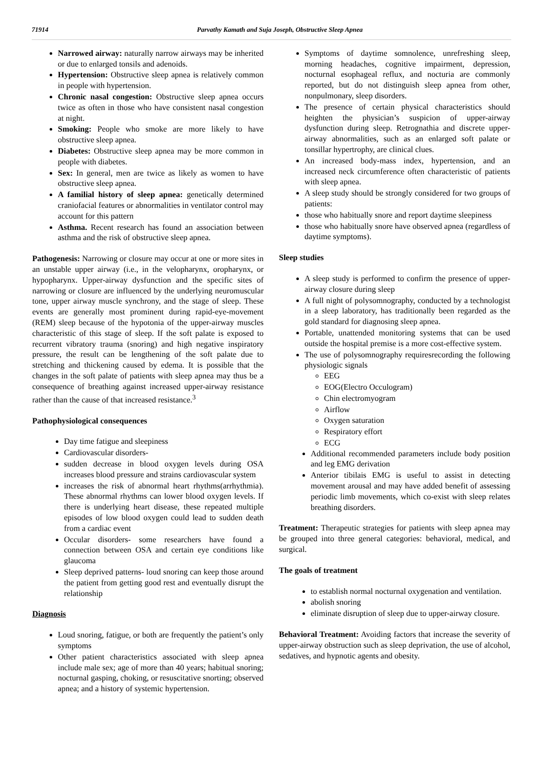71914 Parvathy Kamath and Suja Joseph, Obstructive Sleep Apnea
Narrowed airway: naturally narrow airways may be inherited or due to enlarged tonsils and adenoids.
Hypertension: Obstructive sleep apnea is relatively common in people with hypertension.
Chronic nasal congestion: Obstructive sleep apnea occurs twice as often in those who have consistent nasal congestion at night.
Smoking: People who smoke are more likely to have obstructive sleep apnea.
Diabetes: Obstructive sleep apnea may be more common in people with diabetes.
Sex: In general, men are twice as likely as women to have obstructive sleep apnea.
A familial history of sleep apnea: genetically determined craniofacial features or abnormalities in ventilator control may account for this pattern
Asthma. Recent research has found an association between asthma and the risk of obstructive sleep apnea.
Pathogenesis: Narrowing or closure may occur at one or more sites in an unstable upper airway (i.e., in the velopharynx, oropharynx, or hypopharynx. Upper-airway dysfunction and the specific sites of narrowing or closure are influenced by the underlying neuromuscular tone, upper airway muscle synchrony, and the stage of sleep. These events are generally most prominent during rapid-eye-movement (REM) sleep because of the hypotonia of the upper-airway muscles characteristic of this stage of sleep. If the soft palate is exposed to recurrent vibratory trauma (snoring) and high negative inspiratory pressure, the result can be lengthening of the soft palate due to stretching and thickening caused by edema. It is possible that the changes in the soft palate of patients with sleep apnea may thus be a consequence of breathing against increased upper-airway resistance rather than the cause of that increased resistance.<sup>3</sup>
Pathophysiological consequences
Day time fatigue and sleepiness
Cardiovascular disorders-
sudden decrease in blood oxygen levels during OSA increases blood pressure and strains cardiovascular system
increases the risk of abnormal heart rhythms(arrhythmia). These abnormal rhythms can lower blood oxygen levels. If there is underlying heart disease, these repeated multiple episodes of low blood oxygen could lead to sudden death from a cardiac event
Occular disorders- some researchers have found a connection between OSA and certain eye conditions like glaucoma
Sleep deprived patterns- loud snoring can keep those around the patient from getting good rest and eventually disrupt the relationship
Diagnosis
Loud snoring, fatigue, or both are frequently the patient’s only symptoms
Other patient characteristics associated with sleep apnea include male sex; age of more than 40 years; habitual snoring; nocturnal gasping, choking, or resuscitative snorting; observed apnea; and a history of systemic hypertension.
Symptoms of daytime somnolence, unrefreshing sleep, morning headaches, cognitive impairment, depression, nocturnal esophageal reflux, and nocturia are commonly reported, but do not distinguish sleep apnea from other, nonpulmonary, sleep disorders.
The presence of certain physical characteristics should heighten the physician’s suspicion of upper-airway dysfunction during sleep. Retrognathia and discrete upper-airway abnormalities, such as an enlarged soft palate or tonsillar hypertrophy, are clinical clues.
An increased body-mass index, hypertension, and an increased neck circumference often characteristic of patients with sleep apnea.
A sleep study should be strongly considered for two groups of patients:
those who habitually snore and report daytime sleepiness
those who habitually snore have observed apnea (regardless of daytime symptoms).
Sleep studies
A sleep study is performed to confirm the presence of upper-airway closure during sleep
A full night of polysomnography, conducted by a technologist in a sleep laboratory, has traditionally been regarded as the gold standard for diagnosing sleep apnea.
Portable, unattended monitoring systems that can be used outside the hospital premise is a more cost-effective system.
The use of polysomnography requiresrecording the following physiologic signals
EEG
EOG(Electro Occulogram)
Chin electromyogram
Airflow
Oxygen saturation
Respiratory effort
ECG
Additional recommended parameters include body position and leg EMG derivation
Anterior tibilais EMG is useful to assist in detecting movement arousal and may have added benefit of assessing periodic limb movements, which co-exist with sleep relates breathing disorders.
Treatment: Therapeutic strategies for patients with sleep apnea may be grouped into three general categories: behavioral, medical, and surgical.
The goals of treatment
to establish normal nocturnal oxygenation and ventilation.
abolish snoring
eliminate disruption of sleep due to upper-airway closure.
Behavioral Treatment: Avoiding factors that increase the severity of upper-airway obstruction such as sleep deprivation, the use of alcohol, sedatives, and hypnotic agents and obesity.